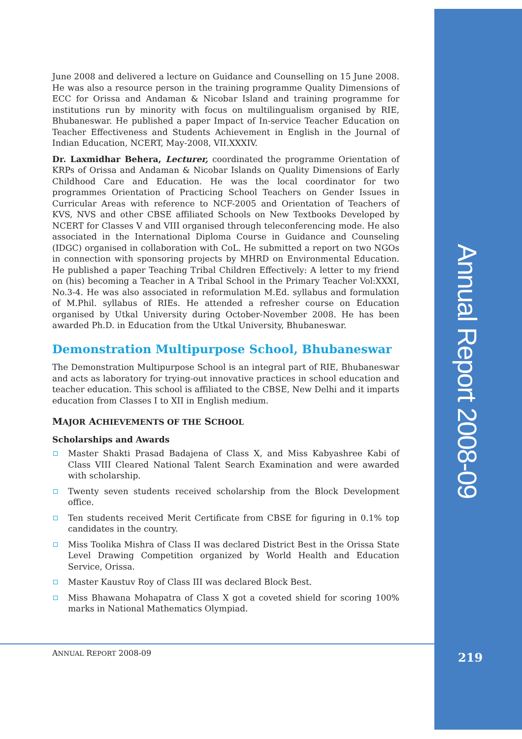Annual Report 2008-09
June 2008 and delivered a lecture on Guidance and Counselling on 15 June 2008. He was also a resource person in the training programme Quality Dimensions of ECC for Orissa and Andaman & Nicobar Island and training programme for institutions run by minority with focus on multilingualism organised by RIE, Bhubaneswar. He published a paper Impact of In-service Teacher Education on Teacher Effectiveness and Students Achievement in English in the Journal of Indian Education, NCERT, May-2008, VII.XXXIV.
Dr. Laxmidhar Behera, Lecturer, coordinated the programme Orientation of KRPs of Orissa and Andaman & Nicobar Islands on Quality Dimensions of Early Childhood Care and Education. He was the local coordinator for two programmes Orientation of Practicing School Teachers on Gender Issues in Curricular Areas with reference to NCF-2005 and Orientation of Teachers of KVS, NVS and other CBSE affiliated Schools on New Textbooks Developed by NCERT for Classes V and VIII organised through teleconferencing mode. He also associated in the International Diploma Course in Guidance and Counseling (IDGC) organised in collaboration with CoL. He submitted a report on two NGOs in connection with sponsoring projects by MHRD on Environmental Education. He published a paper Teaching Tribal Children Effectively: A letter to my friend on (his) becoming a Teacher in A Tribal School in the Primary Teacher Vol:XXXI, No.3-4. He was also associated in reformulation M.Ed. syllabus and formulation of M.Phil. syllabus of RIEs. He attended a refresher course on Education organised by Utkal University during October-November 2008. He has been awarded Ph.D. in Education from the Utkal University, Bhubaneswar.
Demonstration Multipurpose School, Bhubaneswar
The Demonstration Multipurpose School is an integral part of RIE, Bhubaneswar and acts as laboratory for trying-out innovative practices in school education and teacher education. This school is affiliated to the CBSE, New Delhi and it imparts education from Classes I to XII in English medium.
MAJOR ACHIEVEMENTS OF THE SCHOOL
Scholarships and Awards
Master Shakti Prasad Badajena of Class X, and Miss Kabyashree Kabi of Class VIII Cleared National Talent Search Examination and were awarded with scholarship.
Twenty seven students received scholarship from the Block Development office.
Ten students received Merit Certificate from CBSE for figuring in 0.1% top candidates in the country.
Miss Toolika Mishra of Class II was declared District Best in the Orissa State Level Drawing Competition organized by World Health and Education Service, Orissa.
Master Kaustuv Roy of Class III was declared Block Best.
Miss Bhawana Mohapatra of Class X got a coveted shield for scoring 100% marks in National Mathematics Olympiad.
ANNUAL REPORT 2008-09 219